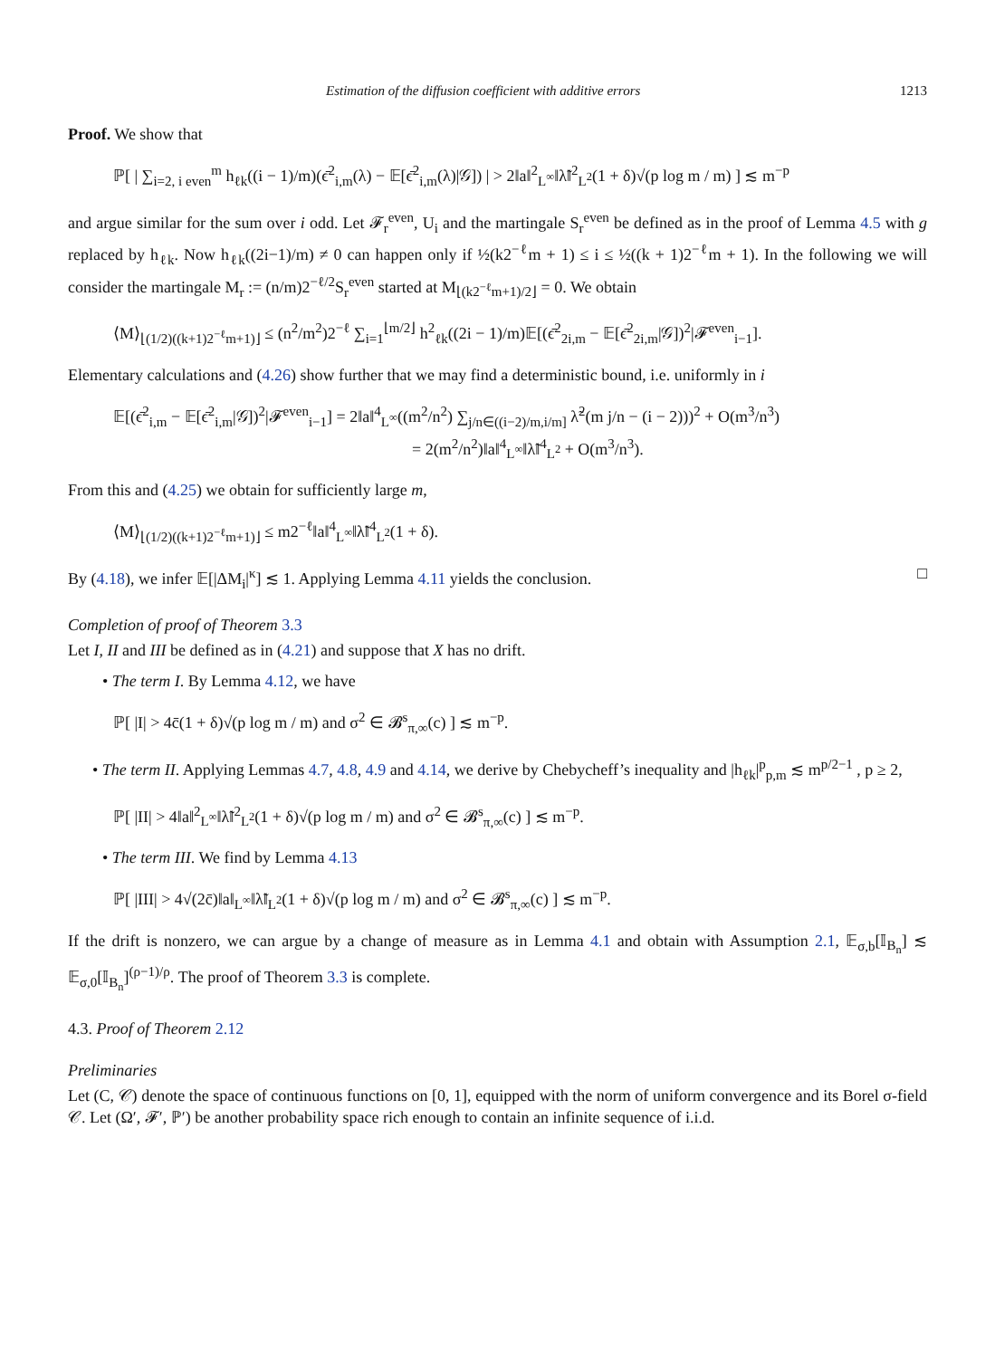Estimation of the diffusion coefficient with additive errors 1213
Proof. We show that
ℙ[ | ∑<sub>i=2, i even</sub><sup>m</sup> h<sub>ℓk</sub>((i − 1)/m)(ϵ̄<sup>2</sup><sub>i,m</sub>(λ) − 𝔼[ϵ̄<sup>2</sup><sub>i,m</sub>(λ)|𝒢]) | > 2‖a‖<sup>2</sup><sub>L<sup>∞</sup></sub>‖λ̃‖<sup>2</sup><sub>L<sup>2</sup></sub>(1 + δ)√(p log m / m) ] ≲ m<sup>−p</sup>
and argue similar for the sum over i odd. Let 𝓕<sub>r</sub><sup>even</sup>, U<sub>i</sub> and the martingale S<sub>r</sub><sup>even</sup> be defined as in the proof of Lemma 4.5 with g replaced by h<sub>ℓk</sub>. Now h<sub>ℓk</sub>((2i−1)/m) ≠ 0 can happen only if ½(k2<sup>−ℓ</sup>m + 1) ≤ i ≤ ½((k + 1)2<sup>−ℓ</sup>m + 1). In the following we will consider the martingale M<sub>r</sub> := (n/m)2<sup>−ℓ/2</sup>S<sub>r</sub><sup>even</sup> started at M<sub>⌊(k2<sup>−ℓ</sup>m+1)/2⌋</sub> = 0. We obtain
⟨M⟩<sub>⌊(1/2)((k+1)2<sup>−ℓ</sup>m+1)⌋</sub> ≤ (n<sup>2</sup>/m<sup>2</sup>)2<sup>−ℓ</sup> ∑<sub>i=1</sub><sup>⌊m/2⌋</sup> h<sup>2</sup><sub>ℓk</sub>((2i − 1)/m)𝔼[(ϵ̄<sup>2</sup><sub>2i,m</sub> − 𝔼[ϵ̄<sup>2</sup><sub>2i,m</sub>|𝒢])<sup>2</sup>|𝓕<sup>even</sup><sub>i−1</sub>].
Elementary calculations and (4.26) show further that we may find a deterministic bound, i.e. uniformly in i
𝔼[(ϵ̄<sup>2</sup><sub>i,m</sub> − 𝔼[ϵ̄<sup>2</sup><sub>i,m</sub>|𝒢])<sup>2</sup>|𝓕<sup>even</sup><sub>i−1</sub>] = 2‖a‖<sup>4</sup><sub>L<sup>∞</sup></sub>((m<sup>2</sup>/n<sup>2</sup>) ∑<sub>j/n∈((i−2)/m,i/m]</sub> λ̃<sup>2</sup>(m j/n − (i − 2)))<sup>2</sup> + O(m<sup>3</sup>/n<sup>3</sup>)
= 2(m<sup>2</sup>/n<sup>2</sup>)‖a‖<sup>4</sup><sub>L<sup>∞</sup></sub>‖λ̃‖<sup>4</sup><sub>L<sup>2</sup></sub> + O(m<sup>3</sup>/n<sup>3</sup>).
From this and (4.25) we obtain for sufficiently large m,
⟨M⟩<sub>⌊(1/2)((k+1)2<sup>−ℓ</sup>m+1)⌋</sub> ≤ m2<sup>−ℓ</sup>‖a‖<sup>4</sup><sub>L<sup>∞</sup></sub>‖λ̃‖<sup>4</sup><sub>L<sup>2</sup></sub>(1 + δ).
By (4.18), we infer 𝔼[|ΔM<sub>i</sub>|<sup>κ</sup>] ≲ 1. Applying Lemma 4.11 yields the conclusion. □
Completion of proof of Theorem 3.3
Let I, II and III be defined as in (4.21) and suppose that X has no drift.
• The term I. By Lemma 4.12, we have
ℙ[ |I| > 4c̄(1 + δ)√(p log m / m) and σ<sup>2</sup> ∈ 𝓑<sup>s</sup><sub>π,∞</sub>(c) ] ≲ m<sup>−p</sup>.
• The term II. Applying Lemmas 4.7, 4.8, 4.9 and 4.14, we derive by Chebycheff’s inequality and |h<sub>ℓk</sub>|<sup>p</sup><sub>p,m</sub> ≲ m<sup>p/2−1</sup> , p ≥ 2,
ℙ[ |II| > 4‖a‖<sup>2</sup><sub>L<sup>∞</sup></sub>‖λ̃‖<sup>2</sup><sub>L<sup>2</sup></sub>(1 + δ)√(p log m / m) and σ<sup>2</sup> ∈ 𝓑<sup>s</sup><sub>π,∞</sub>(c) ] ≲ m<sup>−p</sup>.
• The term III. We find by Lemma 4.13
ℙ[ |III| > 4√(2c̄)‖a‖<sub>L<sup>∞</sup></sub>‖λ̃‖<sub>L<sup>2</sup></sub>(1 + δ)√(p log m / m) and σ<sup>2</sup> ∈ 𝓑<sup>s</sup><sub>π,∞</sub>(c) ] ≲ m<sup>−p</sup>.
If the drift is nonzero, we can argue by a change of measure as in Lemma 4.1 and obtain with Assumption 2.1, 𝔼<sub>σ,b</sub>[𝕀<sub>B<sub>n</sub></sub>] ≲ 𝔼<sub>σ,0</sub>[𝕀<sub>B<sub>n</sub></sub>]<sup>(ρ−1)/ρ</sup>. The proof of Theorem 3.3 is complete.
4.3. Proof of Theorem 2.12
Preliminaries
Let (C, 𝒞) denote the space of continuous functions on [0, 1], equipped with the norm of uniform convergence and its Borel σ-field 𝒞. Let (Ω′, 𝓕′, ℙ′) be another probability space rich enough to contain an infinite sequence of i.i.d.